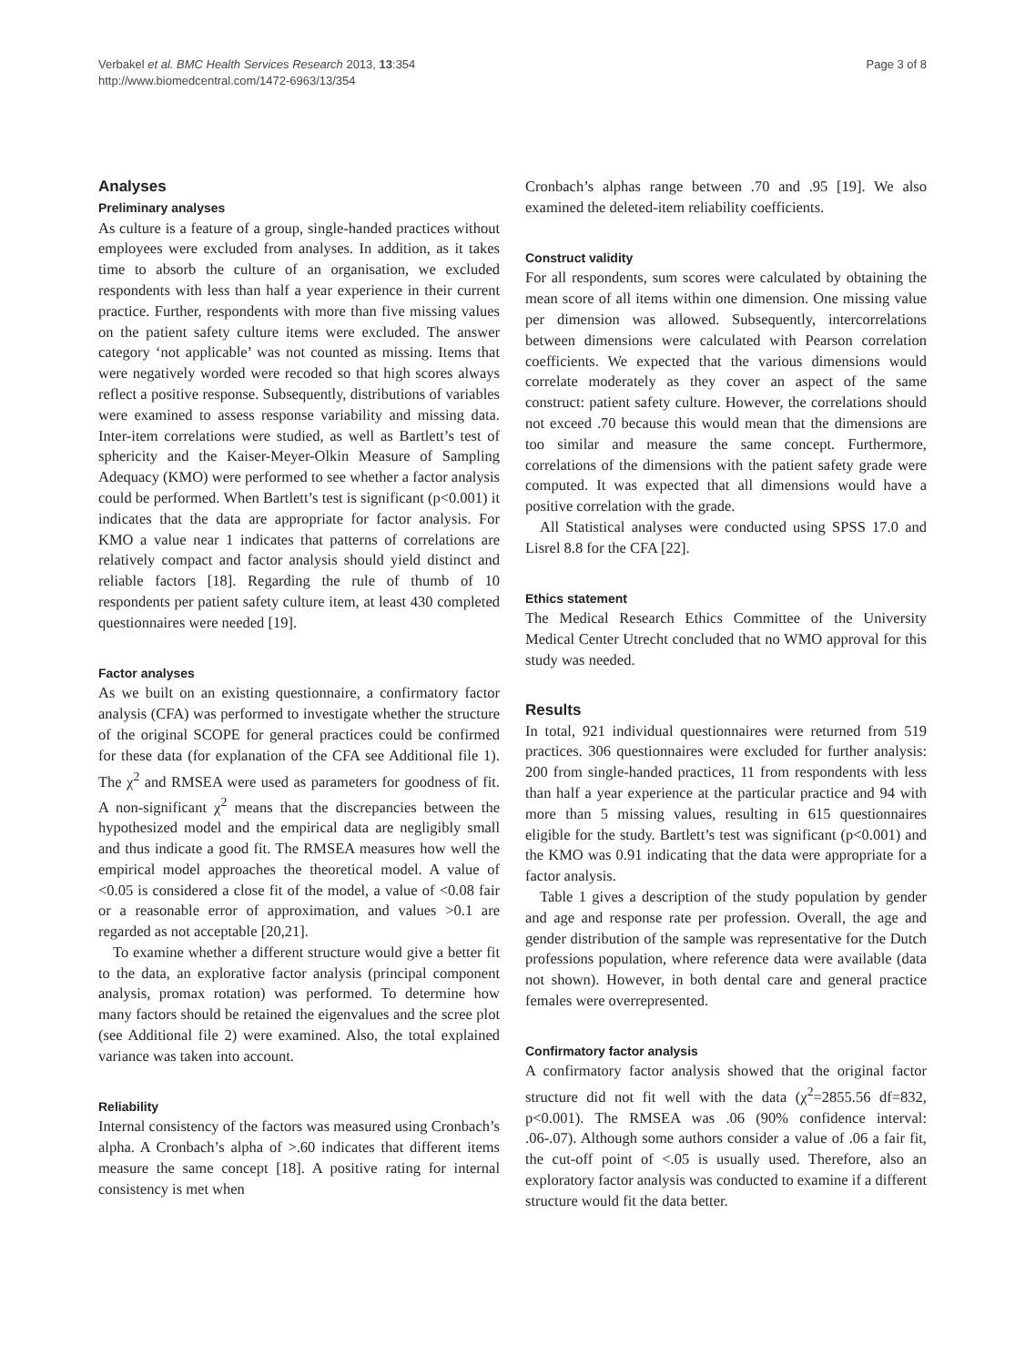Verbakel et al. BMC Health Services Research 2013, 13:354
http://www.biomedcentral.com/1472-6963/13/354
Page 3 of 8
Analyses
Preliminary analyses
As culture is a feature of a group, single-handed practices without employees were excluded from analyses. In addition, as it takes time to absorb the culture of an organisation, we excluded respondents with less than half a year experience in their current practice. Further, respondents with more than five missing values on the patient safety culture items were excluded. The answer category ‘not applicable’ was not counted as missing. Items that were negatively worded were recoded so that high scores always reflect a positive response. Subsequently, distributions of variables were examined to assess response variability and missing data. Inter-item correlations were studied, as well as Bartlett’s test of sphericity and the Kaiser-Meyer-Olkin Measure of Sampling Adequacy (KMO) were performed to see whether a factor analysis could be performed. When Bartlett’s test is significant (p<0.001) it indicates that the data are appropriate for factor analysis. For KMO a value near 1 indicates that patterns of correlations are relatively compact and factor analysis should yield distinct and reliable factors [18]. Regarding the rule of thumb of 10 respondents per patient safety culture item, at least 430 completed questionnaires were needed [19].
Factor analyses
As we built on an existing questionnaire, a confirmatory factor analysis (CFA) was performed to investigate whether the structure of the original SCOPE for general practices could be confirmed for these data (for explanation of the CFA see Additional file 1). The χ<sup>2</sup> and RMSEA were used as parameters for goodness of fit. A non-significant χ<sup>2</sup> means that the discrepancies between the hypothesized model and the empirical data are negligibly small and thus indicate a good fit. The RMSEA measures how well the empirical model approaches the theoretical model. A value of <0.05 is considered a close fit of the model, a value of <0.08 fair or a reasonable error of approximation, and values >0.1 are regarded as not acceptable [20,21].
To examine whether a different structure would give a better fit to the data, an explorative factor analysis (principal component analysis, promax rotation) was performed. To determine how many factors should be retained the eigenvalues and the scree plot (see Additional file 2) were examined. Also, the total explained variance was taken into account.
Reliability
Internal consistency of the factors was measured using Cronbach’s alpha. A Cronbach’s alpha of >.60 indicates that different items measure the same concept [18]. A positive rating for internal consistency is met when
Cronbach’s alphas range between .70 and .95 [19]. We also examined the deleted-item reliability coefficients.
Construct validity
For all respondents, sum scores were calculated by obtaining the mean score of all items within one dimension. One missing value per dimension was allowed. Subsequently, intercorrelations between dimensions were calculated with Pearson correlation coefficients. We expected that the various dimensions would correlate moderately as they cover an aspect of the same construct: patient safety culture. However, the correlations should not exceed .70 because this would mean that the dimensions are too similar and measure the same concept. Furthermore, correlations of the dimensions with the patient safety grade were computed. It was expected that all dimensions would have a positive correlation with the grade.
All Statistical analyses were conducted using SPSS 17.0 and Lisrel 8.8 for the CFA [22].
Ethics statement
The Medical Research Ethics Committee of the University Medical Center Utrecht concluded that no WMO approval for this study was needed.
Results
In total, 921 individual questionnaires were returned from 519 practices. 306 questionnaires were excluded for further analysis: 200 from single-handed practices, 11 from respondents with less than half a year experience at the particular practice and 94 with more than 5 missing values, resulting in 615 questionnaires eligible for the study. Bartlett’s test was significant (p<0.001) and the KMO was 0.91 indicating that the data were appropriate for a factor analysis.
Table 1 gives a description of the study population by gender and age and response rate per profession. Overall, the age and gender distribution of the sample was representative for the Dutch professions population, where reference data were available (data not shown). However, in both dental care and general practice females were overrepresented.
Confirmatory factor analysis
A confirmatory factor analysis showed that the original factor structure did not fit well with the data (χ<sup>2</sup>=2855.56 df=832, p<0.001). The RMSEA was .06 (90% confidence interval: .06-.07). Although some authors consider a value of .06 a fair fit, the cut-off point of <.05 is usually used. Therefore, also an exploratory factor analysis was conducted to examine if a different structure would fit the data better.